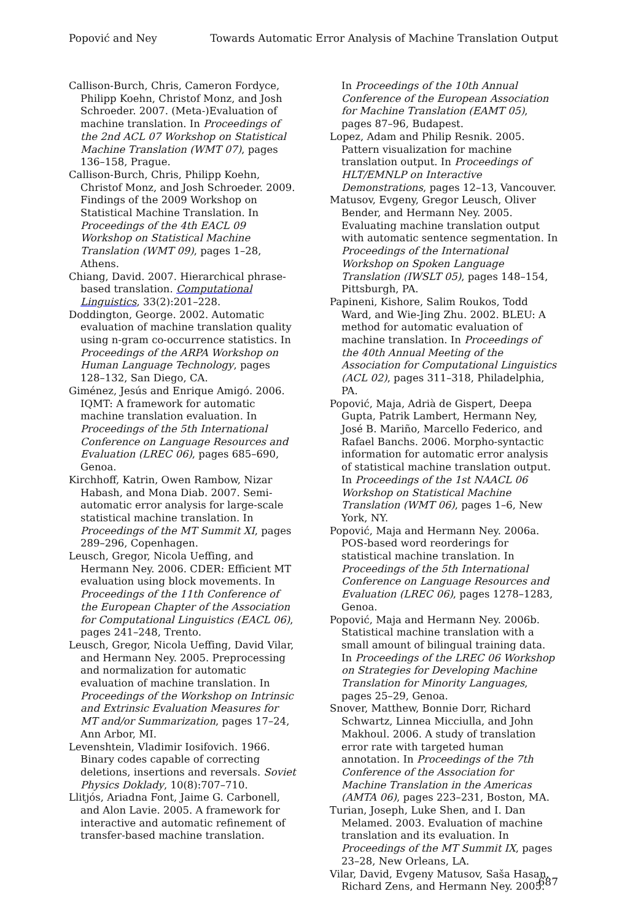Popović and Ney Towards Automatic Error Analysis of Machine Translation Output
Callison-Burch, Chris, Cameron Fordyce, Philipp Koehn, Christof Monz, and Josh Schroeder. 2007. (Meta-)Evaluation of machine translation. In Proceedings of the 2nd ACL 07 Workshop on Statistical Machine Translation (WMT 07), pages 136–158, Prague.
Callison-Burch, Chris, Philipp Koehn, Christof Monz, and Josh Schroeder. 2009. Findings of the 2009 Workshop on Statistical Machine Translation. In Proceedings of the 4th EACL 09 Workshop on Statistical Machine Translation (WMT 09), pages 1–28, Athens.
Chiang, David. 2007. Hierarchical phrase-based translation. Computational Linguistics, 33(2):201–228.
Doddington, George. 2002. Automatic evaluation of machine translation quality using n-gram co-occurrence statistics. In Proceedings of the ARPA Workshop on Human Language Technology, pages 128–132, San Diego, CA.
Giménez, Jesús and Enrique Amigó. 2006. IQMT: A framework for automatic machine translation evaluation. In Proceedings of the 5th International Conference on Language Resources and Evaluation (LREC 06), pages 685–690, Genoa.
Kirchhoff, Katrin, Owen Rambow, Nizar Habash, and Mona Diab. 2007. Semi-automatic error analysis for large-scale statistical machine translation. In Proceedings of the MT Summit XI, pages 289–296, Copenhagen.
Leusch, Gregor, Nicola Ueffing, and Hermann Ney. 2006. CDER: Efficient MT evaluation using block movements. In Proceedings of the 11th Conference of the European Chapter of the Association for Computational Linguistics (EACL 06), pages 241–248, Trento.
Leusch, Gregor, Nicola Ueffing, David Vilar, and Hermann Ney. 2005. Preprocessing and normalization for automatic evaluation of machine translation. In Proceedings of the Workshop on Intrinsic and Extrinsic Evaluation Measures for MT and/or Summarization, pages 17–24, Ann Arbor, MI.
Levenshtein, Vladimir Iosifovich. 1966. Binary codes capable of correcting deletions, insertions and reversals. Soviet Physics Doklady, 10(8):707–710.
Llitjós, Ariadna Font, Jaime G. Carbonell, and Alon Lavie. 2005. A framework for interactive and automatic refinement of transfer-based machine translation.
In Proceedings of the 10th Annual Conference of the European Association for Machine Translation (EAMT 05), pages 87–96, Budapest.
Lopez, Adam and Philip Resnik. 2005. Pattern visualization for machine translation output. In Proceedings of HLT/EMNLP on Interactive Demonstrations, pages 12–13, Vancouver.
Matusov, Evgeny, Gregor Leusch, Oliver Bender, and Hermann Ney. 2005. Evaluating machine translation output with automatic sentence segmentation. In Proceedings of the International Workshop on Spoken Language Translation (IWSLT 05), pages 148–154, Pittsburgh, PA.
Papineni, Kishore, Salim Roukos, Todd Ward, and Wie-Jing Zhu. 2002. BLEU: A method for automatic evaluation of machine translation. In Proceedings of the 40th Annual Meeting of the Association for Computational Linguistics (ACL 02), pages 311–318, Philadelphia, PA.
Popović, Maja, Adrià de Gispert, Deepa Gupta, Patrik Lambert, Hermann Ney, José B. Mariño, Marcello Federico, and Rafael Banchs. 2006. Morpho-syntactic information for automatic error analysis of statistical machine translation output. In Proceedings of the 1st NAACL 06 Workshop on Statistical Machine Translation (WMT 06), pages 1–6, New York, NY.
Popović, Maja and Hermann Ney. 2006a. POS-based word reorderings for statistical machine translation. In Proceedings of the 5th International Conference on Language Resources and Evaluation (LREC 06), pages 1278–1283, Genoa.
Popović, Maja and Hermann Ney. 2006b. Statistical machine translation with a small amount of bilingual training data. In Proceedings of the LREC 06 Workshop on Strategies for Developing Machine Translation for Minority Languages, pages 25–29, Genoa.
Snover, Matthew, Bonnie Dorr, Richard Schwartz, Linnea Micciulla, and John Makhoul. 2006. A study of translation error rate with targeted human annotation. In Proceedings of the 7th Conference of the Association for Machine Translation in the Americas (AMTA 06), pages 223–231, Boston, MA.
Turian, Joseph, Luke Shen, and I. Dan Melamed. 2003. Evaluation of machine translation and its evaluation. In Proceedings of the MT Summit IX, pages 23–28, New Orleans, LA.
Vilar, David, Evgeny Matusov, Saša Hasan, Richard Zens, and Hermann Ney. 2005.
687